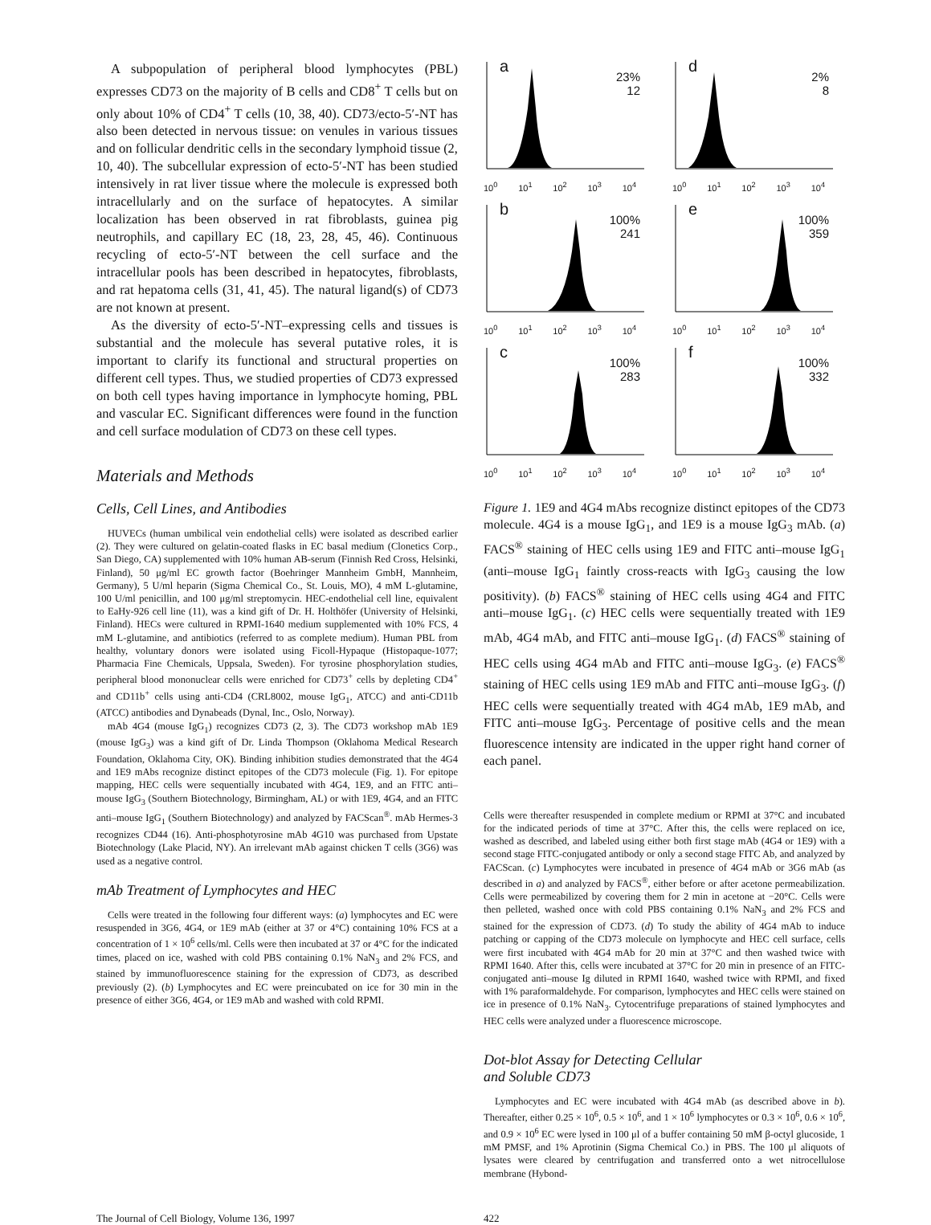A subpopulation of peripheral blood lymphocytes (PBL) expresses CD73 on the majority of B cells and CD8<sup>+</sup> T cells but on only about 10% of CD4<sup>+</sup> T cells (10, 38, 40). CD73/ecto-5′-NT has also been detected in nervous tissue: on venules in various tissues and on follicular dendritic cells in the secondary lymphoid tissue (2, 10, 40). The subcellular expression of ecto-5′-NT has been studied intensively in rat liver tissue where the molecule is expressed both intracellularly and on the surface of hepatocytes. A similar localization has been observed in rat fibroblasts, guinea pig neutrophils, and capillary EC (18, 23, 28, 45, 46). Continuous recycling of ecto-5′-NT between the cell surface and the intracellular pools has been described in hepatocytes, fibroblasts, and rat hepatoma cells (31, 41, 45). The natural ligand(s) of CD73 are not known at present.
As the diversity of ecto-5′-NT–expressing cells and tissues is substantial and the molecule has several putative roles, it is important to clarify its functional and structural properties on different cell types. Thus, we studied properties of CD73 expressed on both cell types having importance in lymphocyte homing, PBL and vascular EC. Significant differences were found in the function and cell surface modulation of CD73 on these cell types.
Materials and Methods
Cells, Cell Lines, and Antibodies
HUVECs (human umbilical vein endothelial cells) were isolated as described earlier (2). They were cultured on gelatin-coated flasks in EC basal medium (Clonetics Corp., San Diego, CA) supplemented with 10% human AB-serum (Finnish Red Cross, Helsinki, Finland), 50 μg/ml EC growth factor (Boehringer Mannheim GmbH, Mannheim, Germany), 5 U/ml heparin (Sigma Chemical Co., St. Louis, MO), 4 mM L-glutamine, 100 U/ml penicillin, and 100 μg/ml streptomycin. HEC-endothelial cell line, equivalent to EaHy-926 cell line (11), was a kind gift of Dr. H. Holthöfer (University of Helsinki, Finland). HECs were cultured in RPMI-1640 medium supplemented with 10% FCS, 4 mM L-glutamine, and antibiotics (referred to as complete medium). Human PBL from healthy, voluntary donors were isolated using Ficoll-Hypaque (Histopaque-1077; Pharmacia Fine Chemicals, Uppsala, Sweden). For tyrosine phosphorylation studies, peripheral blood mononuclear cells were enriched for CD73<sup>+</sup> cells by depleting CD4<sup>+</sup> and CD11b<sup>+</sup> cells using anti-CD4 (CRL8002, mouse IgG<sub>1</sub>, ATCC) and anti-CD11b (ATCC) antibodies and Dynabeads (Dynal, Inc., Oslo, Norway).
mAb 4G4 (mouse IgG<sub>1</sub>) recognizes CD73 (2, 3). The CD73 workshop mAb 1E9 (mouse IgG<sub>3</sub>) was a kind gift of Dr. Linda Thompson (Oklahoma Medical Research Foundation, Oklahoma City, OK). Binding inhibition studies demonstrated that the 4G4 and 1E9 mAbs recognize distinct epitopes of the CD73 molecule (Fig. 1). For epitope mapping, HEC cells were sequentially incubated with 4G4, 1E9, and an FITC anti–mouse IgG<sub>3</sub> (Southern Biotechnology, Birmingham, AL) or with 1E9, 4G4, and an FITC anti–mouse IgG<sub>1</sub> (Southern Biotechnology) and analyzed by FACScan<sup>®</sup>. mAb Hermes-3 recognizes CD44 (16). Anti-phosphotyrosine mAb 4G10 was purchased from Upstate Biotechnology (Lake Placid, NY). An irrelevant mAb against chicken T cells (3G6) was used as a negative control.
mAb Treatment of Lymphocytes and HEC
Cells were treated in the following four different ways: (a) lymphocytes and EC were resuspended in 3G6, 4G4, or 1E9 mAb (either at 37 or 4°C) containing 10% FCS at a concentration of 1 × 10<sup>6</sup> cells/ml. Cells were then incubated at 37 or 4°C for the indicated times, placed on ice, washed with cold PBS containing 0.1% NaN<sub>3</sub> and 2% FCS, and stained by immunofluorescence staining for the expression of CD73, as described previously (2). (b) Lymphocytes and EC were preincubated on ice for 30 min in the presence of either 3G6, 4G4, or 1E9 mAb and washed with cold RPMI.
a
23%
12
10<sup>0</sup> 10<sup>1</sup> 10<sup>2</sup> 10<sup>3</sup> 10<sup>4</sup>
d
2%
8
10<sup>0</sup> 10<sup>1</sup> 10<sup>2</sup> 10<sup>3</sup> 10<sup>4</sup>
b
100%
241
10<sup>0</sup> 10<sup>1</sup> 10<sup>2</sup> 10<sup>3</sup> 10<sup>4</sup>
e
100%
359
10<sup>0</sup> 10<sup>1</sup> 10<sup>2</sup> 10<sup>3</sup> 10<sup>4</sup>
c
100%
283
10<sup>0</sup> 10<sup>1</sup> 10<sup>2</sup> 10<sup>3</sup> 10<sup>4</sup>
f
100%
332
10<sup>0</sup> 10<sup>1</sup> 10<sup>2</sup> 10<sup>3</sup> 10<sup>4</sup>
Figure 1. 1E9 and 4G4 mAbs recognize distinct epitopes of the CD73 molecule. 4G4 is a mouse IgG<sub>1</sub>, and 1E9 is a mouse IgG<sub>3</sub> mAb. (a) FACS<sup>®</sup> staining of HEC cells using 1E9 and FITC anti–mouse IgG<sub>1</sub> (anti–mouse IgG<sub>1</sub> faintly cross-reacts with IgG<sub>3</sub> causing the low positivity). (b) FACS<sup>®</sup> staining of HEC cells using 4G4 and FITC anti–mouse IgG<sub>1</sub>. (c) HEC cells were sequentially treated with 1E9 mAb, 4G4 mAb, and FITC anti–mouse IgG<sub>1</sub>. (d) FACS<sup>®</sup> staining of HEC cells using 4G4 mAb and FITC anti–mouse IgG<sub>3</sub>. (e) FACS<sup>®</sup> staining of HEC cells using 1E9 mAb and FITC anti–mouse IgG<sub>3</sub>. (f) HEC cells were sequentially treated with 4G4 mAb, 1E9 mAb, and FITC anti–mouse IgG<sub>3</sub>. Percentage of positive cells and the mean fluorescence intensity are indicated in the upper right hand corner of each panel.
Cells were thereafter resuspended in complete medium or RPMI at 37°C and incubated for the indicated periods of time at 37°C. After this, the cells were replaced on ice, washed as described, and labeled using either both first stage mAb (4G4 or 1E9) with a second stage FITC-conjugated antibody or only a second stage FITC Ab, and analyzed by FACScan. (c) Lymphocytes were incubated in presence of 4G4 mAb or 3G6 mAb (as described in a) and analyzed by FACS<sup>®</sup>, either before or after acetone permeabilization. Cells were permeabilized by covering them for 2 min in acetone at −20°C. Cells were then pelleted, washed once with cold PBS containing 0.1% NaN<sub>3</sub> and 2% FCS and stained for the expression of CD73. (d) To study the ability of 4G4 mAb to induce patching or capping of the CD73 molecule on lymphocyte and HEC cell surface, cells were first incubated with 4G4 mAb for 20 min at 37°C and then washed twice with RPMI 1640. After this, cells were incubated at 37°C for 20 min in presence of an FITC-conjugated anti–mouse Ig diluted in RPMI 1640, washed twice with RPMI, and fixed with 1% paraformaldehyde. For comparison, lymphocytes and HEC cells were stained on ice in presence of 0.1% NaN<sub>3</sub>. Cytocentrifuge preparations of stained lymphocytes and HEC cells were analyzed under a fluorescence microscope.
Dot-blot Assay for Detecting Cellular
and Soluble CD73
Lymphocytes and EC were incubated with 4G4 mAb (as described above in b). Thereafter, either 0.25 × 10<sup>6</sup>, 0.5 × 10<sup>6</sup>, and 1 × 10<sup>6</sup> lymphocytes or 0.3 × 10<sup>6</sup>, 0.6 × 10<sup>6</sup>, and 0.9 × 10<sup>6</sup> EC were lysed in 100 μl of a buffer containing 50 mM β-octyl glucoside, 1 mM PMSF, and 1% Aprotinin (Sigma Chemical Co.) in PBS. The 100 μl aliquots of lysates were cleared by centrifugation and transferred onto a wet nitrocellulose membrane (Hybond-
The Journal of Cell Biology, Volume 136, 1997 422